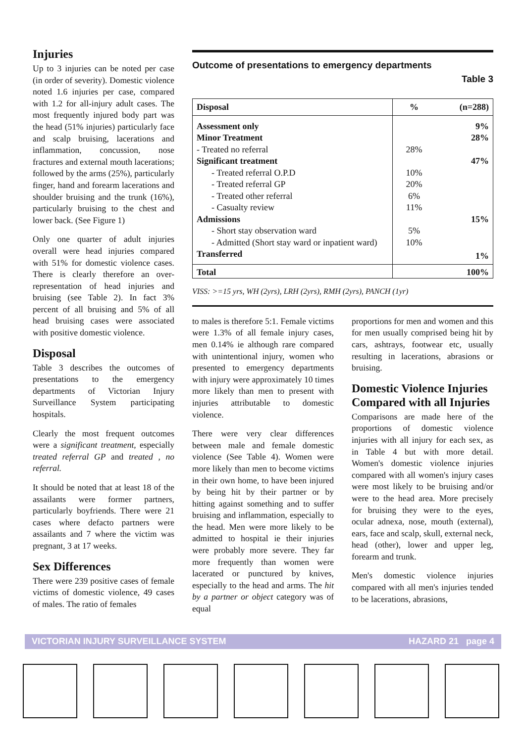Injuries
Up to 3 injuries can be noted per case (in order of severity). Domestic violence noted 1.6 injuries per case, compared with 1.2 for all-injury adult cases. The most frequently injured body part was the head (51% injuries) particularly face and scalp bruising, lacerations and inflammation, concussion, nose fractures and external mouth lacerations; followed by the arms (25%), particularly finger, hand and forearm lacerations and shoulder bruising and the trunk (16%), particularly bruising to the chest and lower back. (See Figure 1)
Only one quarter of adult injuries overall were head injuries compared with 51% for domestic violence cases. There is clearly therefore an over-representation of head injuries and bruising (see Table 2). In fact 3% percent of all bruising and 5% of all head bruising cases were associated with positive domestic violence.
Disposal
Table 3 describes the outcomes of presentations to the emergency departments of Victorian Injury Surveillance System participating hospitals.
Clearly the most frequent outcomes were a significant treatment, especially treated referral GP and treated , no referral.
It should be noted that at least 18 of the assailants were former partners, particularly boyfriends. There were 21 cases where defacto partners were assailants and 7 where the victim was pregnant, 3 at 17 weeks.
Sex Differences
There were 239 positive cases of female victims of domestic violence, 49 cases of males. The ratio of females
Outcome of presentations to emergency departments
Table 3
| Disposal | % | (n=288) |
| Assessment only | | 9% |
| Minor Treatment | | 28% |
| - Treated no referral | 28% | |
| Significant treatment | | 47% |
| - Treated referral O.P.D | 10% | |
| - Treated referral GP | 20% | |
| - Treated other referral | 6% | |
| - Casualty review | 11% | |
| Admissions | | 15% |
| - Short stay observation ward | 5% | |
| - Admitted (Short stay ward or inpatient ward) | 10% | |
| Transferred | | 1% |
| Total | | 100% |
VISS: >=15 yrs, WH (2yrs), LRH (2yrs), RMH (2yrs), PANCH (1yr)
to males is therefore 5:1. Female victims were 1.3% of all female injury cases, men 0.14% ie although rare compared with unintentional injury, women who presented to emergency departments with injury were approximately 10 times more likely than men to present with injuries attributable to domestic violence.
There were very clear differences between male and female domestic violence (See Table 4). Women were more likely than men to become victims in their own home, to have been injured by being hit by their partner or by hitting against something and to suffer bruising and inflammation, especially to the head. Men were more likely to be admitted to hospital ie their injuries were probably more severe. They far more frequently than women were lacerated or punctured by knives, especially to the head and arms. The hit by a partner or object category was of equal
proportions for men and women and this for men usually comprised being hit by cars, ashtrays, footwear etc, usually resulting in lacerations, abrasions or bruising.
Domestic Violence Injuries Compared with all Injuries
Comparisons are made here of the proportions of domestic violence injuries with all injury for each sex, as in Table 4 but with more detail. Women's domestic violence injuries compared with all women's injury cases were most likely to be bruising and/or were to the head area. More precisely for bruising they were to the eyes, ocular adnexa, nose, mouth (external), ears, face and scalp, skull, external neck, head (other), lower and upper leg, forearm and trunk.
Men's domestic violence injuries compared with all men's injuries tended to be lacerations, abrasions,
VICTORIAN INJURY SURVEILLANCE SYSTEM HAZARD 21 page 4